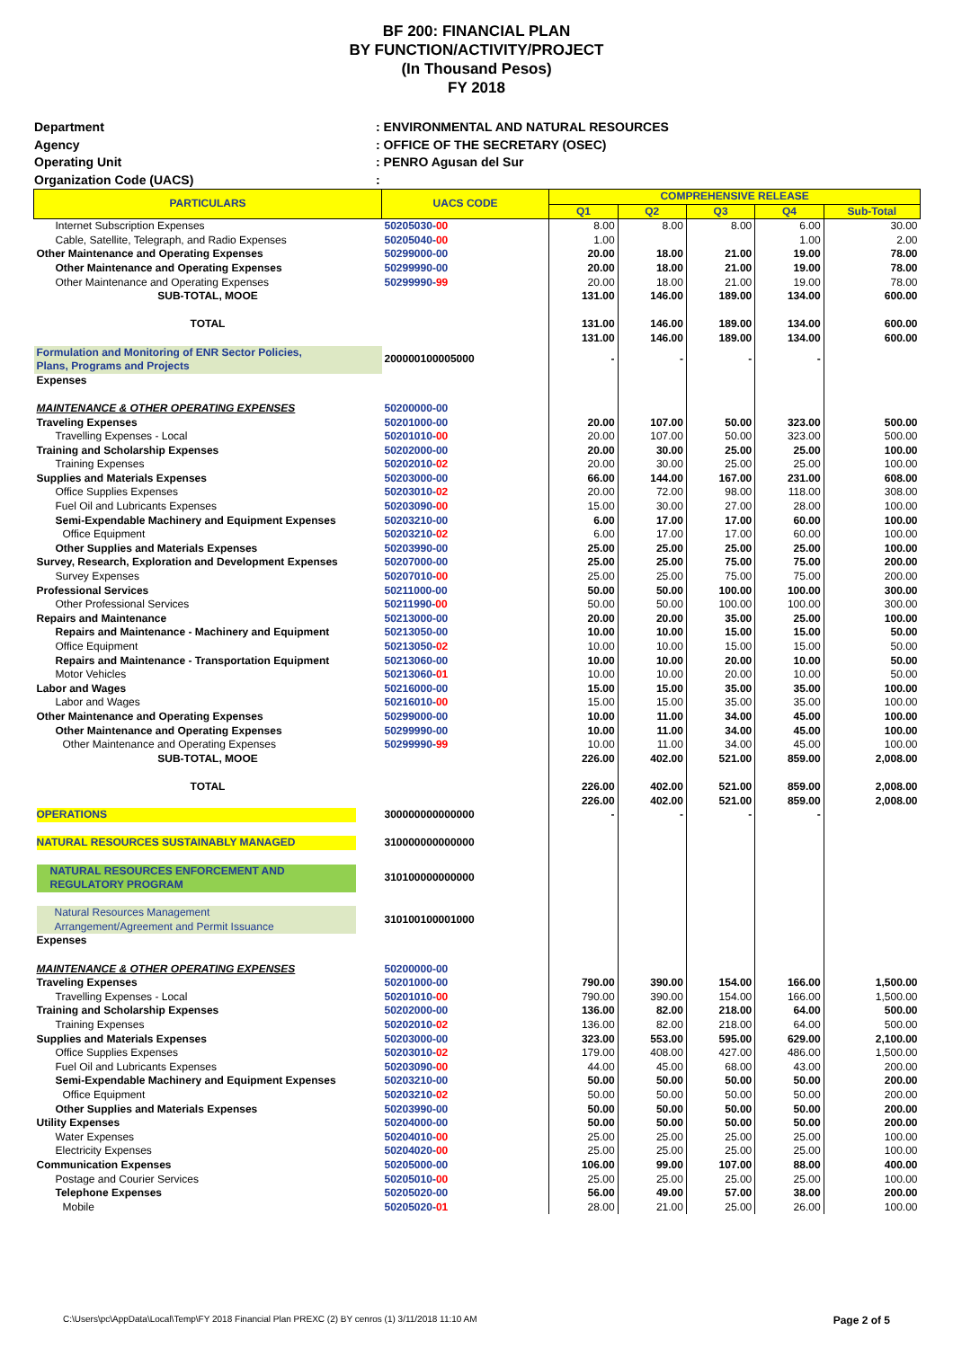BF 200: FINANCIAL PLAN
BY FUNCTION/ACTIVITY/PROJECT
(In Thousand Pesos)
FY 2018
Department: ENVIRONMENTAL AND NATURAL RESOURCES
Agency: OFFICE OF THE SECRETARY (OSEC)
Operating Unit: PENRO Agusan del Sur
Organization Code (UACS):
| PARTICULARS | UACS CODE | COMPREHENSIVE RELEASE | | | | |
| --- | --- | --- | --- | --- | --- | --- |
| | | Q1 | Q2 | Q3 | Q4 | Sub-Total |
| Internet Subscription Expenses | 50205030- 00 | 8.00 | 8.00 | 8.00 | 6.00 | 30.00 |
| Cable, Satellite, Telegraph, and Radio Expenses | 50205040- 00 | 1.00 | | | 1.00 | 2.00 |
| Other Maintenance and Operating Expenses | 50299000-00 | 20.00 | 18.00 | 21.00 | 19.00 | 78.00 |
| Other Maintenance and Operating Expenses | 50299990-00 | 20.00 | 18.00 | 21.00 | 19.00 | 78.00 |
| Other Maintenance and Operating Expenses | 50299990- 99 | 20.00 | 18.00 | 21.00 | 19.00 | 78.00 |
| SUB-TOTAL, MOOE | | 131.00 | 146.00 | 189.00 | 134.00 | 600.00 |
| TOTAL | | 131.00 | 146.00 | 189.00 | 134.00 | 600.00 |
| | | 131.00 | 146.00 | 189.00 | 134.00 | 600.00 |
| Formulation and Monitoring of ENR Sector Policies, Plans, Programs and Projects | 200000100005000 | - | - | - | - | |
| Expenses | | | | | | |
| MAINTENANCE & OTHER OPERATING EXPENSES | 50200000-00 | | | | | |
| Traveling Expenses | 50201000-00 | 20.00 | 107.00 | 50.00 | 323.00 | 500.00 |
| Travelling Expenses - Local | 50201010- 00 | 20.00 | 107.00 | 50.00 | 323.00 | 500.00 |
| Training and Scholarship Expenses | 50202000-00 | 20.00 | 30.00 | 25.00 | 25.00 | 100.00 |
| Training Expenses | 50202010- 02 | 20.00 | 30.00 | 25.00 | 25.00 | 100.00 |
| Supplies and Materials Expenses | 50203000-00 | 66.00 | 144.00 | 167.00 | 231.00 | 608.00 |
| Office Supplies Expenses | 50203010- 02 | 20.00 | 72.00 | 98.00 | 118.00 | 308.00 |
| Fuel Oil and Lubricants Expenses | 50203090- 00 | 15.00 | 30.00 | 27.00 | 28.00 | 100.00 |
| Semi-Expendable Machinery and Equipment Expenses | 50203210-00 | 6.00 | 17.00 | 17.00 | 60.00 | 100.00 |
| Office Equipment | 50203210- 02 | 6.00 | 17.00 | 17.00 | 60.00 | 100.00 |
| Other Supplies and Materials Expenses | 50203990-00 | 25.00 | 25.00 | 25.00 | 25.00 | 100.00 |
| Survey, Research, Exploration and Development Expenses | 50207000-00 | 25.00 | 25.00 | 75.00 | 75.00 | 200.00 |
| Survey Expenses | 50207010- 00 | 25.00 | 25.00 | 75.00 | 75.00 | 200.00 |
| Professional Services | 50211000-00 | 50.00 | 50.00 | 100.00 | 100.00 | 300.00 |
| Other Professional Services | 50211990- 00 | 50.00 | 50.00 | 100.00 | 100.00 | 300.00 |
| Repairs and Maintenance | 50213000-00 | 20.00 | 20.00 | 35.00 | 25.00 | 100.00 |
| Repairs and Maintenance - Machinery and Equipment | 50213050-00 | 10.00 | 10.00 | 15.00 | 15.00 | 50.00 |
| Office Equipment | 50213050- 02 | 10.00 | 10.00 | 15.00 | 15.00 | 50.00 |
| Repairs and Maintenance - Transportation Equipment | 50213060-00 | 10.00 | 10.00 | 20.00 | 10.00 | 50.00 |
| Motor Vehicles | 50213060- 01 | 10.00 | 10.00 | 20.00 | 10.00 | 50.00 |
| Labor and Wages | 50216000-00 | 15.00 | 15.00 | 35.00 | 35.00 | 100.00 |
| Labor and Wages | 50216010- 00 | 15.00 | 15.00 | 35.00 | 35.00 | 100.00 |
| Other Maintenance and Operating Expenses | 50299000-00 | 10.00 | 11.00 | 34.00 | 45.00 | 100.00 |
| Other Maintenance and Operating Expenses | 50299990-00 | 10.00 | 11.00 | 34.00 | 45.00 | 100.00 |
| Other Maintenance and Operating Expenses | 50299990- 99 | 10.00 | 11.00 | 34.00 | 45.00 | 100.00 |
| SUB-TOTAL, MOOE | | 226.00 | 402.00 | 521.00 | 859.00 | 2,008.00 |
| TOTAL | | 226.00 | 402.00 | 521.00 | 859.00 | 2,008.00 |
| | | 226.00 | 402.00 | 521.00 | 859.00 | 2,008.00 |
| OPERATIONS | 300000000000000 | - | - | - | - | |
| NATURAL RESOURCES SUSTAINABLY MANAGED | 310000000000000 | | | | | |
| NATURAL RESOURCES ENFORCEMENT AND REGULATORY PROGRAM | 310100000000000 | | | | | |
| Natural Resources Management Arrangement/Agreement and Permit Issuance | 310100100001000 | | | | | |
| Expenses | | | | | | |
| MAINTENANCE & OTHER OPERATING EXPENSES | 50200000-00 | | | | | |
| Traveling Expenses | 50201000-00 | 790.00 | 390.00 | 154.00 | 166.00 | 1,500.00 |
| Travelling Expenses - Local | 50201010- 00 | 790.00 | 390.00 | 154.00 | 166.00 | 1,500.00 |
| Training and Scholarship Expenses | 50202000-00 | 136.00 | 82.00 | 218.00 | 64.00 | 500.00 |
| Training Expenses | 50202010- 02 | 136.00 | 82.00 | 218.00 | 64.00 | 500.00 |
| Supplies and Materials Expenses | 50203000-00 | 323.00 | 553.00 | 595.00 | 629.00 | 2,100.00 |
| Office Supplies Expenses | 50203010- 02 | 179.00 | 408.00 | 427.00 | 486.00 | 1,500.00 |
| Fuel Oil and Lubricants Expenses | 50203090- 00 | 44.00 | 45.00 | 68.00 | 43.00 | 200.00 |
| Semi-Expendable Machinery and Equipment Expenses | 50203210-00 | 50.00 | 50.00 | 50.00 | 50.00 | 200.00 |
| Office Equipment | 50203210- 02 | 50.00 | 50.00 | 50.00 | 50.00 | 200.00 |
| Other Supplies and Materials Expenses | 50203990-00 | 50.00 | 50.00 | 50.00 | 50.00 | 200.00 |
| Utility Expenses | 50204000-00 | 50.00 | 50.00 | 50.00 | 50.00 | 200.00 |
| Water Expenses | 50204010- 00 | 25.00 | 25.00 | 25.00 | 25.00 | 100.00 |
| Electricity Expenses | 50204020- 00 | 25.00 | 25.00 | 25.00 | 25.00 | 100.00 |
| Communication Expenses | 50205000-00 | 106.00 | 99.00 | 107.00 | 88.00 | 400.00 |
| Postage and Courier Services | 50205010- 00 | 25.00 | 25.00 | 25.00 | 25.00 | 100.00 |
| Telephone Expenses | 50205020-00 | 56.00 | 49.00 | 57.00 | 38.00 | 200.00 |
| Mobile | 50205020- 01 | 28.00 | 21.00 | 25.00 | 26.00 | 100.00 |
C:\Users\pc\AppData\Local\Temp\FY 2018 Financial Plan PREXC (2) BY cenros (1) 3/11/2018 11:10 AM Page 2 of 5